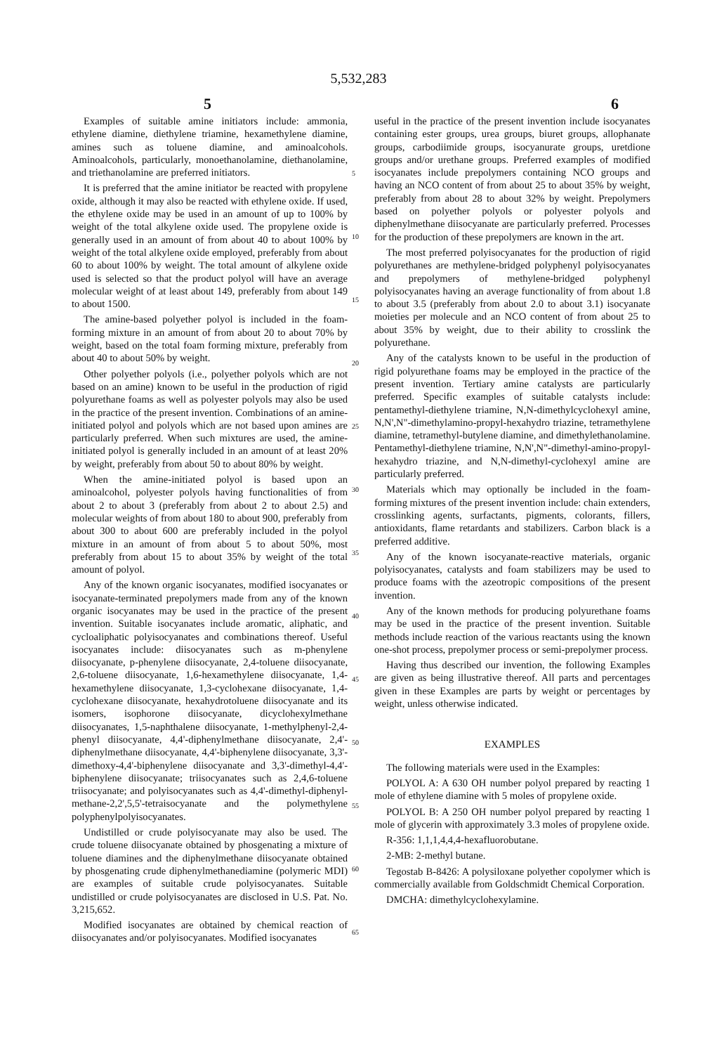5,532,283
5 6
Examples of suitable amine initiators include: ammonia, ethylene diamine, diethylene triamine, hexamethylene diamine, amines such as toluene diamine, and aminoalcohols. Aminoalcohols, particularly, monoethanolamine, diethanolamine, and triethanolamine are preferred initiators.
It is preferred that the amine initiator be reacted with propylene oxide, although it may also be reacted with ethylene oxide. If used, the ethylene oxide may be used in an amount of up to 100% by weight of the total alkylene oxide used. The propylene oxide is generally used in an amount of from about 40 to about 100% by weight of the total alkylene oxide employed, preferably from about 60 to about 100% by weight. The total amount of alkylene oxide used is selected so that the product polyol will have an average molecular weight of at least about 149, preferably from about 149 to about 1500.
The amine-based polyether polyol is included in the foam-forming mixture in an amount of from about 20 to about 70% by weight, based on the total foam forming mixture, preferably from about 40 to about 50% by weight.
Other polyether polyols (i.e., polyether polyols which are not based on an amine) known to be useful in the production of rigid polyurethane foams as well as polyester polyols may also be used in the practice of the present invention. Combinations of an amine-initiated polyol and polyols which are not based upon amines are particularly preferred. When such mixtures are used, the amine-initiated polyol is generally included in an amount of at least 20% by weight, preferably from about 50 to about 80% by weight.
When the amine-initiated polyol is based upon an aminoalcohol, polyester polyols having functionalities of from about 2 to about 3 (preferably from about 2 to about 2.5) and molecular weights of from about 180 to about 900, preferably from about 300 to about 600 are preferably included in the polyol mixture in an amount of from about 5 to about 50%, most preferably from about 15 to about 35% by weight of the total amount of polyol.
Any of the known organic isocyanates, modified isocyanates or isocyanate-terminated prepolymers made from any of the known organic isocyanates may be used in the practice of the present invention. Suitable isocyanates include aromatic, aliphatic, and cycloaliphatic polyisocyanates and combinations thereof. Useful isocyanates include: diisocyanates such as m-phenylene diisocyanate, p-phenylene diisocyanate, 2,4-toluene diisocyanate, 2,6-toluene diisocyanate, 1,6-hexamethylene diisocyanate, 1,4-hexamethylene diisocyanate, 1,3-cyclohexane diisocyanate, 1,4-cyclohexane diisocyanate, hexahydrotoluene diisocyanate and its isomers, isophorone diisocyanate, dicyclohexylmethane diisocyanates, 1,5-naphthalene diisocyanate, 1-methylphenyl-2,4-phenyl diisocyanate, 4,4'-diphenylmethane diisocyanate, 2,4'-diphenylmethane diisocyanate, 4,4'-biphenylene diisocyanate, 3,3'-dimethoxy-4,4'-biphenylene diisocyanate and 3,3'-dimethyl-4,4'-biphenylene diisocyanate; triisocyanates such as 2,4,6-toluene triisocyanate; and polyisocyanates such as 4,4'-dimethyl-diphenyl-methane-2,2',5,5'-tetraisocyanate and the polymethylene polyphenylpolyisocyanates.
Undistilled or crude polyisocyanate may also be used. The crude toluene diisocyanate obtained by phosgenating a mixture of toluene diamines and the diphenylmethane diisocyanate obtained by phosgenating crude diphenylmethanediamine (polymeric MDI) are examples of suitable crude polyisocyanates. Suitable undistilled or crude polyisocyanates are disclosed in U.S. Pat. No. 3,215,652.
Modified isocyanates are obtained by chemical reaction of diisocyanates and/or polyisocyanates. Modified isocyanates
5
10
15
20
25
30
35
40
45
50
55
60
65
useful in the practice of the present invention include isocyanates containing ester groups, urea groups, biuret groups, allophanate groups, carbodiimide groups, isocyanurate groups, uretdione groups and/or urethane groups. Preferred examples of modified isocyanates include prepolymers containing NCO groups and having an NCO content of from about 25 to about 35% by weight, preferably from about 28 to about 32% by weight. Prepolymers based on polyether polyols or polyester polyols and diphenylmethane diisocyanate are particularly preferred. Processes for the production of these prepolymers are known in the art.
The most preferred polyisocyanates for the production of rigid polyurethanes are methylene-bridged polyphenyl polyisocyanates and prepolymers of methylene-bridged polyphenyl polyisocyanates having an average functionality of from about 1.8 to about 3.5 (preferably from about 2.0 to about 3.1) isocyanate moieties per molecule and an NCO content of from about 25 to about 35% by weight, due to their ability to crosslink the polyurethane.
Any of the catalysts known to be useful in the production of rigid polyurethane foams may be employed in the practice of the present invention. Tertiary amine catalysts are particularly preferred. Specific examples of suitable catalysts include: pentamethyl-diethylene triamine, N,N-dimethylcyclohexyl amine, N,N',N"-dimethylamino-propyl-hexahydro triazine, tetramethylene diamine, tetramethyl-butylene diamine, and dimethylethanolamine. Pentamethyl-diethylene triamine, N,N',N"-dimethyl-amino-propyl-hexahydro triazine, and N,N-dimethyl-cyclohexyl amine are particularly preferred.
Materials which may optionally be included in the foam-forming mixtures of the present invention include: chain extenders, crosslinking agents, surfactants, pigments, colorants, fillers, antioxidants, flame retardants and stabilizers. Carbon black is a preferred additive.
Any of the known isocyanate-reactive materials, organic polyisocyanates, catalysts and foam stabilizers may be used to produce foams with the azeotropic compositions of the present invention.
Any of the known methods for producing polyurethane foams may be used in the practice of the present invention. Suitable methods include reaction of the various reactants using the known one-shot process, prepolymer process or semi-prepolymer process.
Having thus described our invention, the following Examples are given as being illustrative thereof. All parts and percentages given in these Examples are parts by weight or percentages by weight, unless otherwise indicated.
EXAMPLES
The following materials were used in the Examples:
POLYOL A: A 630 OH number polyol prepared by reacting 1 mole of ethylene diamine with 5 moles of propylene oxide.
POLYOL B: A 250 OH number polyol prepared by reacting 1 mole of glycerin with approximately 3.3 moles of propylene oxide.
R-356: 1,1,1,4,4,4-hexafluorobutane.
2-MB: 2-methyl butane.
Tegostab B-8426: A polysiloxane polyether copolymer which is commercially available from Goldschmidt Chemical Corporation.
DMCHA: dimethylcyclohexylamine.